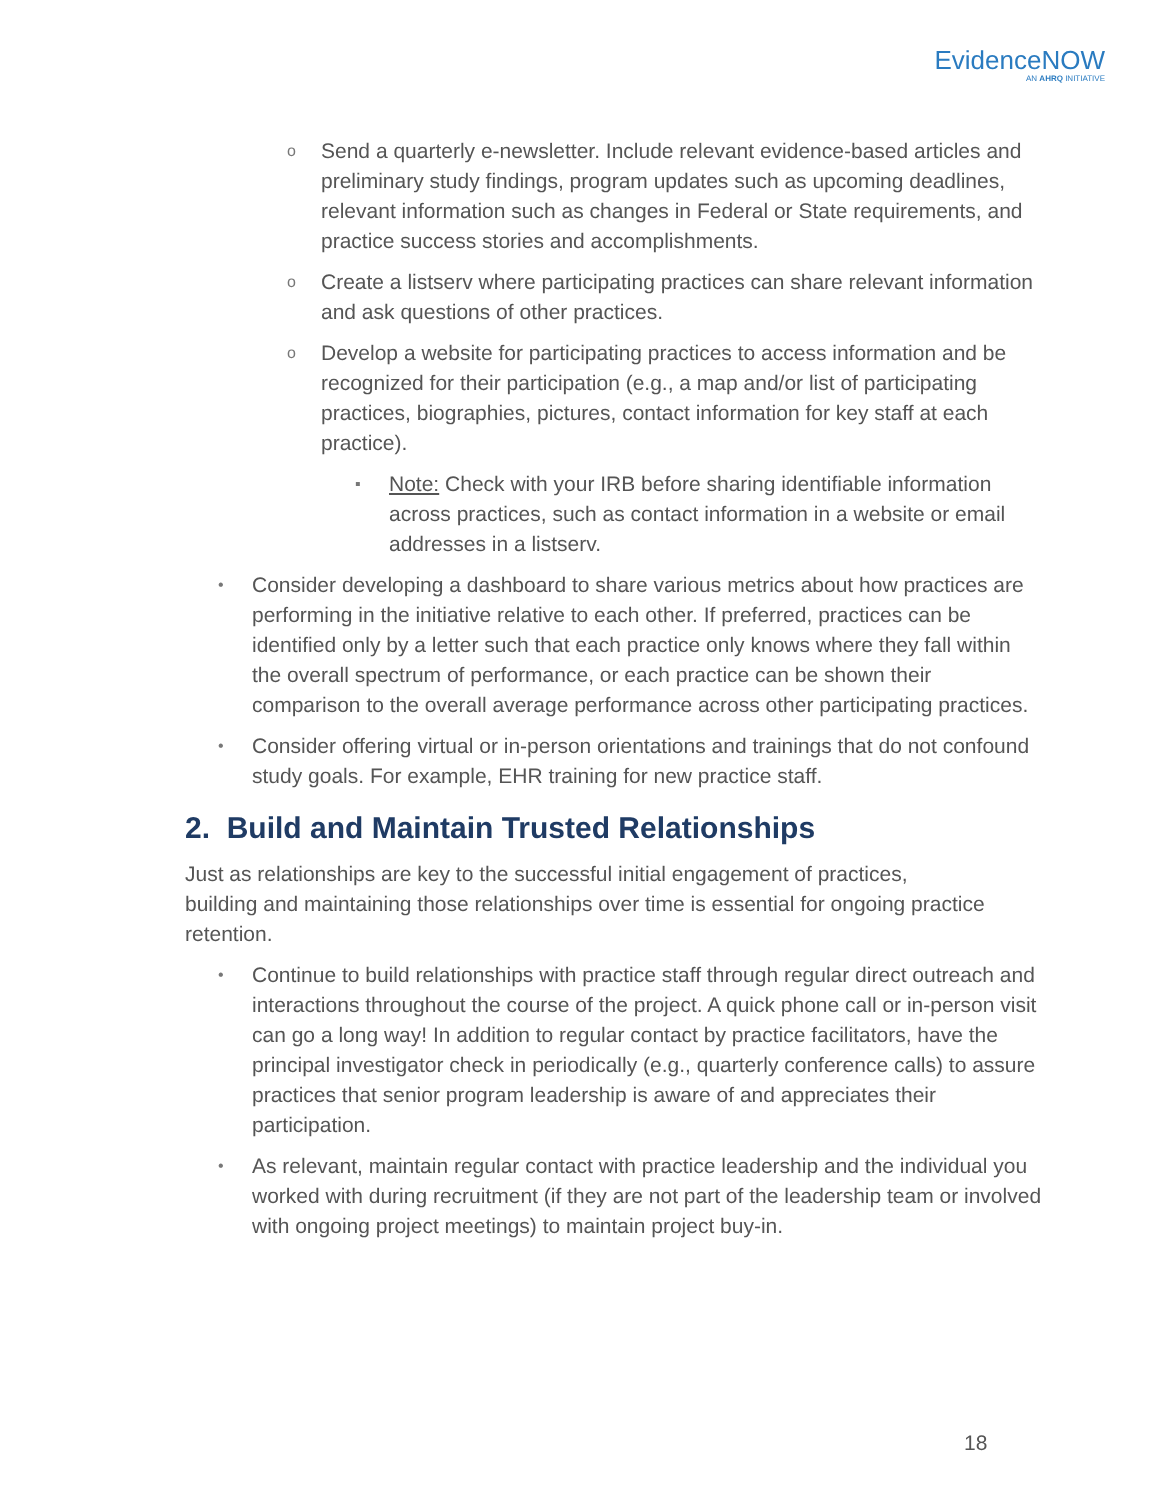EvidenceNOW
AN AHRQ INITIATIVE
o Send a quarterly e-newsletter. Include relevant evidence-based articles and preliminary study findings, program updates such as upcoming deadlines, relevant information such as changes in Federal or State requirements, and practice success stories and accomplishments.
o Create a listserv where participating practices can share relevant information and ask questions of other practices.
o Develop a website for participating practices to access information and be recognized for their participation (e.g., a map and/or list of participating practices, biographies, pictures, contact information for key staff at each practice).
▪ Note: Check with your IRB before sharing identifiable information across practices, such as contact information in a website or email addresses in a listserv.
• Consider developing a dashboard to share various metrics about how practices are performing in the initiative relative to each other. If preferred, practices can be identified only by a letter such that each practice only knows where they fall within the overall spectrum of performance, or each practice can be shown their comparison to the overall average performance across other participating practices.
• Consider offering virtual or in-person orientations and trainings that do not confound study goals. For example, EHR training for new practice staff.
2. Build and Maintain Trusted Relationships
Just as relationships are key to the successful initial engagement of practices, building and maintaining those relationships over time is essential for ongoing practice retention.
• Continue to build relationships with practice staff through regular direct outreach and interactions throughout the course of the project. A quick phone call or in-person visit can go a long way! In addition to regular contact by practice facilitators, have the principal investigator check in periodically (e.g., quarterly conference calls) to assure practices that senior program leadership is aware of and appreciates their participation.
• As relevant, maintain regular contact with practice leadership and the individual you worked with during recruitment (if they are not part of the leadership team or involved with ongoing project meetings) to maintain project buy-in.
18